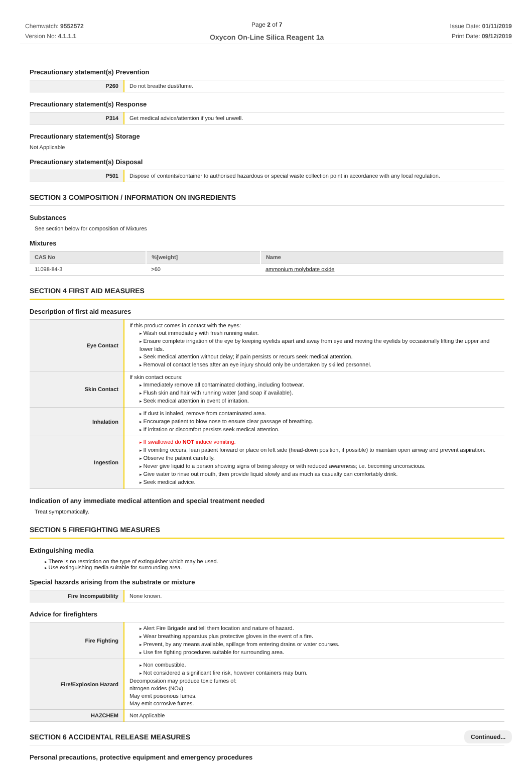Chemwatch: 9552572
Version No: 4.1.1.1
Page 2 of 7
Oxycon On-Line Silica Reagent 1a
Issue Date: 01/11/2019
Print Date: 09/12/2019
Precautionary statement(s) Prevention
| P260 | Do not breathe dust/fume. |
Precautionary statement(s) Response
| P314 | Get medical advice/attention if you feel unwell. |
Precautionary statement(s) Storage
Not Applicable
Precautionary statement(s) Disposal
| P501 | Dispose of contents/container to authorised hazardous or special waste collection point in accordance with any local regulation. |
SECTION 3 COMPOSITION / INFORMATION ON INGREDIENTS
Substances
See section below for composition of Mixtures
Mixtures
| CAS No | %[weight] | Name |
| --- | --- | --- |
| 11098-84-3 | >60 | ammonium molybdate oxide |
SECTION 4 FIRST AID MEASURES
Description of first aid measures
| Eye Contact | If this product comes in contact with the eyes: Wash out immediately with fresh running water. Ensure complete irrigation of the eye by keeping eyelids apart and away from eye and moving the eyelids by occasionally lifting the upper and lower lids. Seek medical attention without delay; if pain persists or recurs seek medical attention. Removal of contact lenses after an eye injury should only be undertaken by skilled personnel. |
| Skin Contact | If skin contact occurs: Immediately remove all contaminated clothing, including footwear. Flush skin and hair with running water (and soap if available). Seek medical attention in event of irritation. |
| Inhalation | If dust is inhaled, remove from contaminated area. Encourage patient to blow nose to ensure clear passage of breathing. If irritation or discomfort persists seek medical attention. |
| Ingestion | If swallowed do NOT induce vomiting. If vomiting occurs, lean patient forward or place on left side (head-down position, if possible) to maintain open airway and prevent aspiration. Observe the patient carefully. Never give liquid to a person showing signs of being sleepy or with reduced awareness; i.e. becoming unconscious. Give water to rinse out mouth, then provide liquid slowly and as much as casualty can comfortably drink. Seek medical advice. |
Indication of any immediate medical attention and special treatment needed
Treat symptomatically.
SECTION 5 FIREFIGHTING MEASURES
Extinguishing media
There is no restriction on the type of extinguisher which may be used.
Use extinguishing media suitable for surrounding area.
Special hazards arising from the substrate or mixture
| Fire Incompatibility | None known. |
Advice for firefighters
| Fire Fighting | Alert Fire Brigade and tell them location and nature of hazard. Wear breathing apparatus plus protective gloves in the event of a fire. Prevent, by any means available, spillage from entering drains or water courses. Use fire fighting procedures suitable for surrounding area. |
| Fire/Explosion Hazard | Non combustible. Not considered a significant fire risk, however containers may burn. Decomposition may produce toxic fumes of: nitrogen oxides (NOx) May emit poisonous fumes. May emit corrosive fumes. |
| HAZCHEM | Not Applicable |
SECTION 6 ACCIDENTAL RELEASE MEASURES
Personal precautions, protective equipment and emergency procedures
Continued...